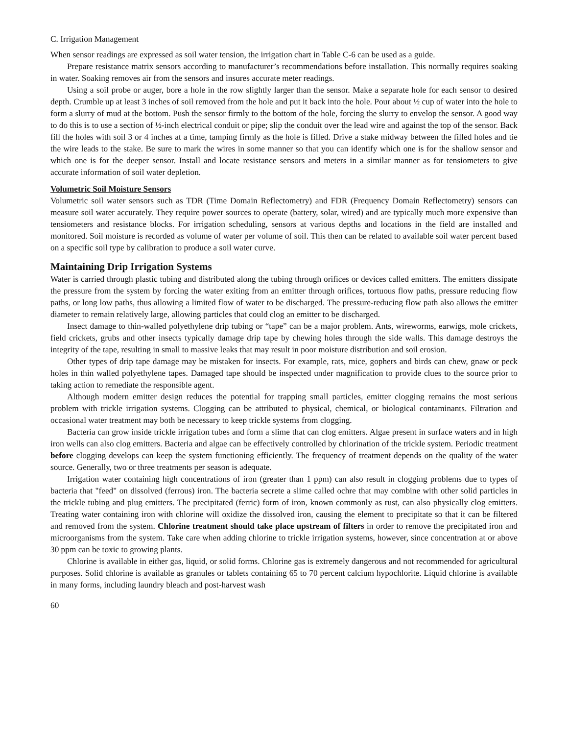C. Irrigation Management
When sensor readings are expressed as soil water tension, the irrigation chart in Table C-6 can be used as a guide.
Prepare resistance matrix sensors according to manufacturer’s recommendations before installation. This normally requires soaking in water. Soaking removes air from the sensors and insures accurate meter readings.
Using a soil probe or auger, bore a hole in the row slightly larger than the sensor. Make a separate hole for each sensor to desired depth. Crumble up at least 3 inches of soil removed from the hole and put it back into the hole. Pour about ½ cup of water into the hole to form a slurry of mud at the bottom. Push the sensor firmly to the bottom of the hole, forcing the slurry to envelop the sensor. A good way to do this is to use a section of ½-inch electrical conduit or pipe; slip the conduit over the lead wire and against the top of the sensor. Back fill the holes with soil 3 or 4 inches at a time, tamping firmly as the hole is filled. Drive a stake midway between the filled holes and tie the wire leads to the stake. Be sure to mark the wires in some manner so that you can identify which one is for the shallow sensor and which one is for the deeper sensor. Install and locate resistance sensors and meters in a similar manner as for tensiometers to give accurate information of soil water depletion.
Volumetric Soil Moisture Sensors
Volumetric soil water sensors such as TDR (Time Domain Reflectometry) and FDR (Frequency Domain Reflectometry) sensors can measure soil water accurately. They require power sources to operate (battery, solar, wired) and are typically much more expensive than tensiometers and resistance blocks. For irrigation scheduling, sensors at various depths and locations in the field are installed and monitored. Soil moisture is recorded as volume of water per volume of soil. This then can be related to available soil water percent based on a specific soil type by calibration to produce a soil water curve.
Maintaining Drip Irrigation Systems
Water is carried through plastic tubing and distributed along the tubing through orifices or devices called emitters. The emitters dissipate the pressure from the system by forcing the water exiting from an emitter through orifices, tortuous flow paths, pressure reducing flow paths, or long low paths, thus allowing a limited flow of water to be discharged. The pressure-reducing flow path also allows the emitter diameter to remain relatively large, allowing particles that could clog an emitter to be discharged.
Insect damage to thin-walled polyethylene drip tubing or “tape” can be a major problem. Ants, wireworms, earwigs, mole crickets, field crickets, grubs and other insects typically damage drip tape by chewing holes through the side walls. This damage destroys the integrity of the tape, resulting in small to massive leaks that may result in poor moisture distribution and soil erosion.
Other types of drip tape damage may be mistaken for insects. For example, rats, mice, gophers and birds can chew, gnaw or peck holes in thin walled polyethylene tapes. Damaged tape should be inspected under magnification to provide clues to the source prior to taking action to remediate the responsible agent.
Although modern emitter design reduces the potential for trapping small particles, emitter clogging remains the most serious problem with trickle irrigation systems. Clogging can be attributed to physical, chemical, or biological contaminants. Filtration and occasional water treatment may both be necessary to keep trickle systems from clogging.
Bacteria can grow inside trickle irrigation tubes and form a slime that can clog emitters. Algae present in surface waters and in high iron wells can also clog emitters. Bacteria and algae can be effectively controlled by chlorination of the trickle system. Periodic treatment before clogging develops can keep the system functioning efficiently. The frequency of treatment depends on the quality of the water source. Generally, two or three treatments per season is adequate.
Irrigation water containing high concentrations of iron (greater than 1 ppm) can also result in clogging problems due to types of bacteria that "feed" on dissolved (ferrous) iron. The bacteria secrete a slime called ochre that may combine with other solid particles in the trickle tubing and plug emitters. The precipitated (ferric) form of iron, known commonly as rust, can also physically clog emitters. Treating water containing iron with chlorine will oxidize the dissolved iron, causing the element to precipitate so that it can be filtered and removed from the system. Chlorine treatment should take place upstream of filters in order to remove the precipitated iron and microorganisms from the system. Take care when adding chlorine to trickle irrigation systems, however, since concentration at or above 30 ppm can be toxic to growing plants.
Chlorine is available in either gas, liquid, or solid forms. Chlorine gas is extremely dangerous and not recommended for agricultural purposes. Solid chlorine is available as granules or tablets containing 65 to 70 percent calcium hypochlorite. Liquid chlorine is available in many forms, including laundry bleach and post-harvest wash
60